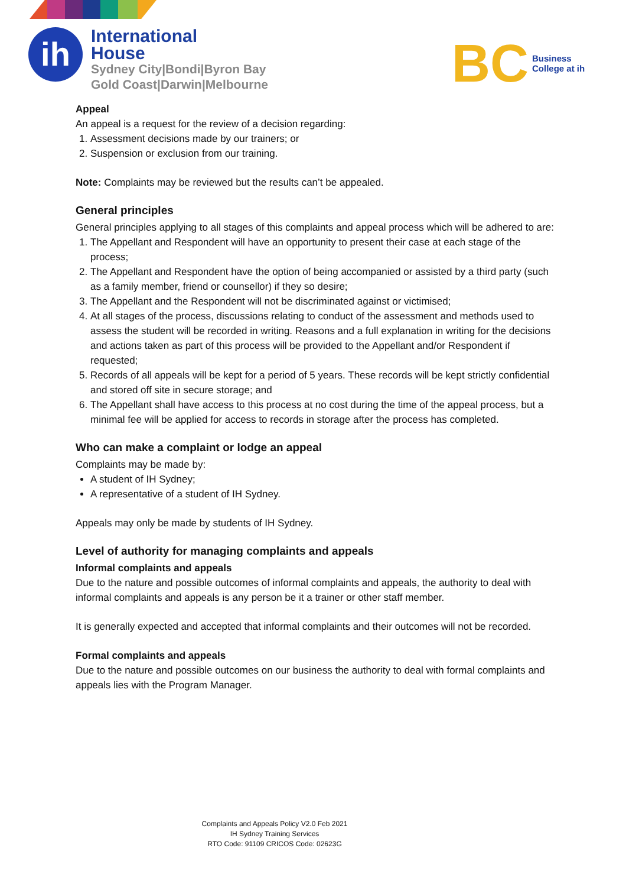ih
International
House
Sydney City|Bondi|Byron Bay
Gold Coast|Darwin|Melbourne
BC
Business
College at ih
Appeal
An appeal is a request for the review of a decision regarding:
1. Assessment decisions made by our trainers; or
2. Suspension or exclusion from our training.
Note: Complaints may be reviewed but the results can’t be appealed.
General principles
General principles applying to all stages of this complaints and appeal process which will be adhered to are:
1. The Appellant and Respondent will have an opportunity to present their case at each stage of the process;
2. The Appellant and Respondent have the option of being accompanied or assisted by a third party (such as a family member, friend or counsellor) if they so desire;
3. The Appellant and the Respondent will not be discriminated against or victimised;
4. At all stages of the process, discussions relating to conduct of the assessment and methods used to assess the student will be recorded in writing. Reasons and a full explanation in writing for the decisions and actions taken as part of this process will be provided to the Appellant and/or Respondent if requested;
5. Records of all appeals will be kept for a period of 5 years. These records will be kept strictly confidential and stored off site in secure storage; and
6. The Appellant shall have access to this process at no cost during the time of the appeal process, but a minimal fee will be applied for access to records in storage after the process has completed.
Who can make a complaint or lodge an appeal
Complaints may be made by:
A student of IH Sydney;
A representative of a student of IH Sydney.
Appeals may only be made by students of IH Sydney.
Level of authority for managing complaints and appeals
Informal complaints and appeals
Due to the nature and possible outcomes of informal complaints and appeals, the authority to deal with informal complaints and appeals is any person be it a trainer or other staff member.
It is generally expected and accepted that informal complaints and their outcomes will not be recorded.
Formal complaints and appeals
Due to the nature and possible outcomes on our business the authority to deal with formal complaints and appeals lies with the Program Manager.
Complaints and Appeals Policy V2.0 Feb 2021
IH Sydney Training Services
RTO Code: 91109 CRICOS Code: 02623G